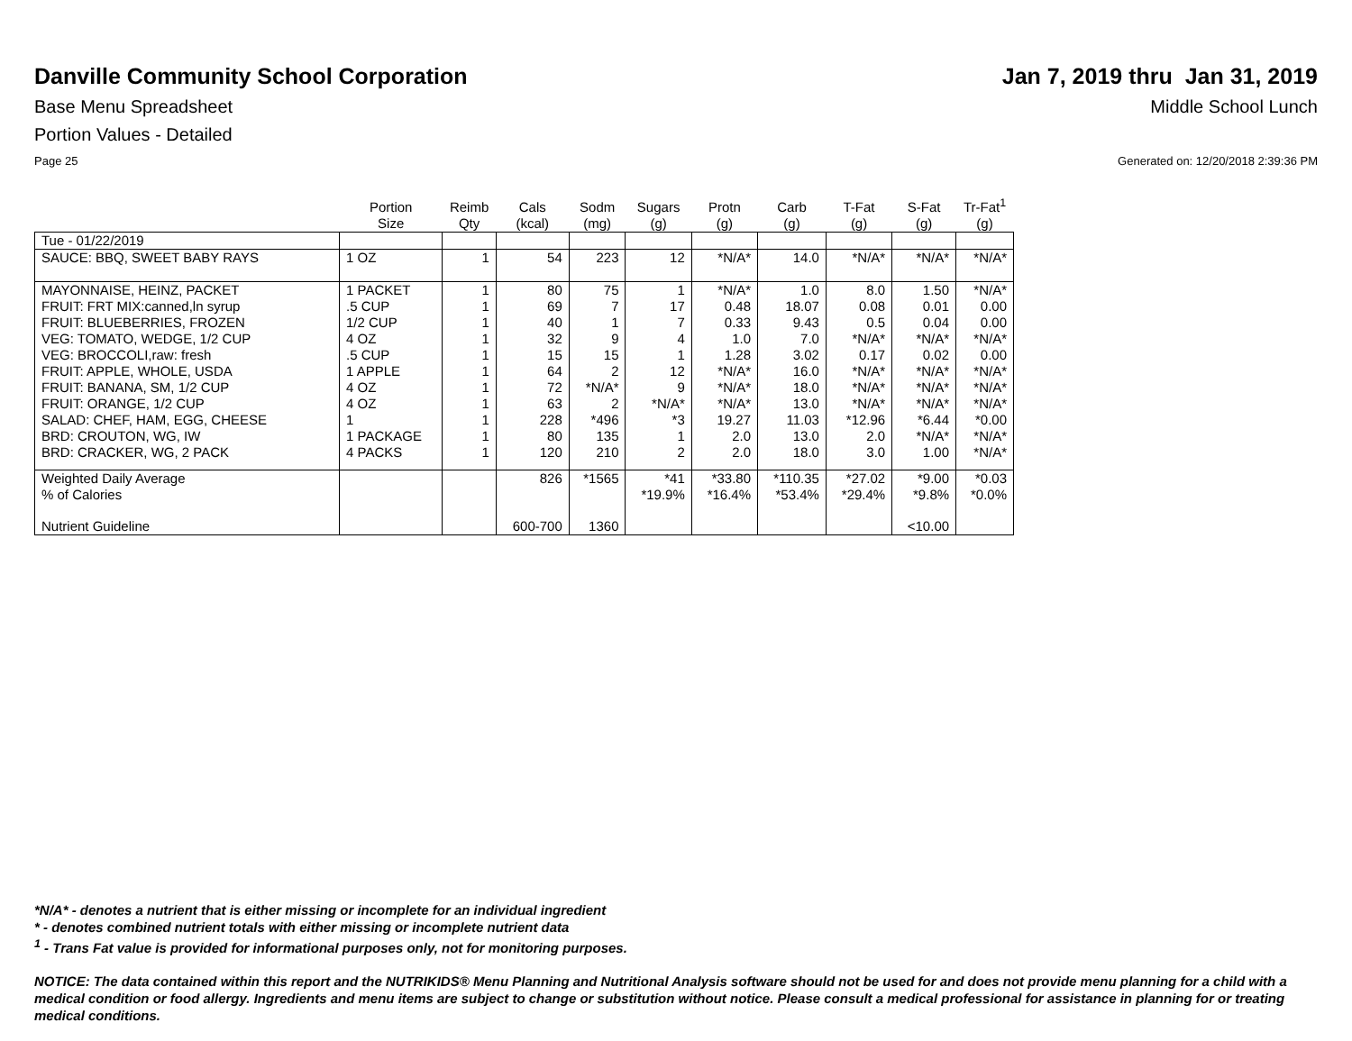Danville Community School Corporation
Jan 7, 2019 thru Jan 31, 2019
Base Menu Spreadsheet Middle School Lunch
Portion Values - Detailed
Page 25 Generated on: 12/20/2018 2:39:36 PM
| | Portion Size | Reimb Qty | Cals (kcal) | Sodm (mg) | Sugars (g) | Protn (g) | Carb (g) | T-Fat (g) | S-Fat (g) | Tr-Fat<sup>1</sup> (g) |
| --- | --- | --- | --- | --- | --- | --- | --- | --- | --- | --- |
| Tue - 01/22/2019 | | | | | | | | | | |
| SAUCE: BBQ, SWEET BABY RAYS | 1 OZ | 1 | 54 | 223 | 12 | *N/A* | 14.0 | *N/A* | *N/A* | *N/A* |
| MAYONNAISE, HEINZ, PACKET | 1 PACKET | 1 | 80 | 75 | 1 | *N/A* | 1.0 | 8.0 | 1.50 | *N/A* |
| FRUIT: FRT MIX:canned,ln syrup | .5 CUP | 1 | 69 | 7 | 17 | 0.48 | 18.07 | 0.08 | 0.01 | 0.00 |
| FRUIT: BLUEBERRIES, FROZEN | 1/2 CUP | 1 | 40 | 1 | 7 | 0.33 | 9.43 | 0.5 | 0.04 | 0.00 |
| VEG: TOMATO, WEDGE, 1/2 CUP | 4 OZ | 1 | 32 | 9 | 4 | 1.0 | 7.0 | *N/A* | *N/A* | *N/A* |
| VEG: BROCCOLI,raw: fresh | .5 CUP | 1 | 15 | 15 | 1 | 1.28 | 3.02 | 0.17 | 0.02 | 0.00 |
| FRUIT: APPLE, WHOLE, USDA | 1 APPLE | 1 | 64 | 2 | 12 | *N/A* | 16.0 | *N/A* | *N/A* | *N/A* |
| FRUIT: BANANA, SM, 1/2 CUP | 4 OZ | 1 | 72 | *N/A* | 9 | *N/A* | 18.0 | *N/A* | *N/A* | *N/A* |
| FRUIT: ORANGE, 1/2 CUP | 4 OZ | 1 | 63 | 2 | *N/A* | *N/A* | 13.0 | *N/A* | *N/A* | *N/A* |
| SALAD: CHEF, HAM, EGG, CHEESE | 1 | 1 | 228 | *496 | *3 | 19.27 | 11.03 | *12.96 | *6.44 | *0.00 |
| BRD: CROUTON, WG, IW | 1 PACKAGE | 1 | 80 | 135 | 1 | 2.0 | 13.0 | 2.0 | *N/A* | *N/A* |
| BRD: CRACKER, WG, 2 PACK | 4 PACKS | 1 | 120 | 210 | 2 | 2.0 | 18.0 | 3.0 | 1.00 | *N/A* |
| Weighted Daily Average | | | 826 | *1565 | *41 | *33.80 | *110.35 | *27.02 | *9.00 | *0.03 |
| % of Calories | | | | | *19.9% | *16.4% | *53.4% | *29.4% | *9.8% | *0.0% |
| Nutrient Guideline | | | 600-700 | 1360 | | | | | <10.00 | |
*N/A* - denotes a nutrient that is either missing or incomplete for an individual ingredient
* - denotes combined nutrient totals with either missing or incomplete nutrient data
<sup>1</sup> - Trans Fat value is provided for informational purposes only, not for monitoring purposes.
NOTICE: The data contained within this report and the NUTRIKIDS® Menu Planning and Nutritional Analysis software should not be used for and does not provide menu planning for a child with a medical condition or food allergy. Ingredients and menu items are subject to change or substitution without notice. Please consult a medical professional for assistance in planning for or treating medical conditions.